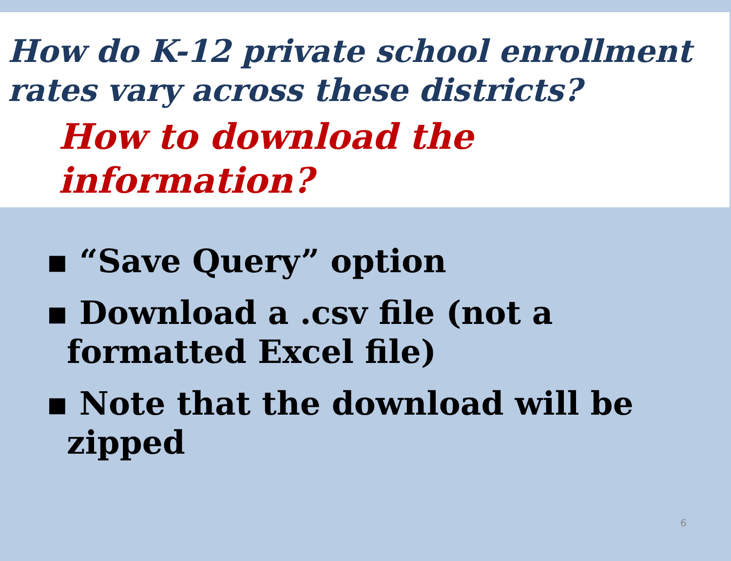How do K-12 private school enrollment rates vary across these districts?
How to download the information?
▪ “Save Query” option
▪ Download a .csv file (not a formatted Excel file)
▪ Note that the download will be zipped
6